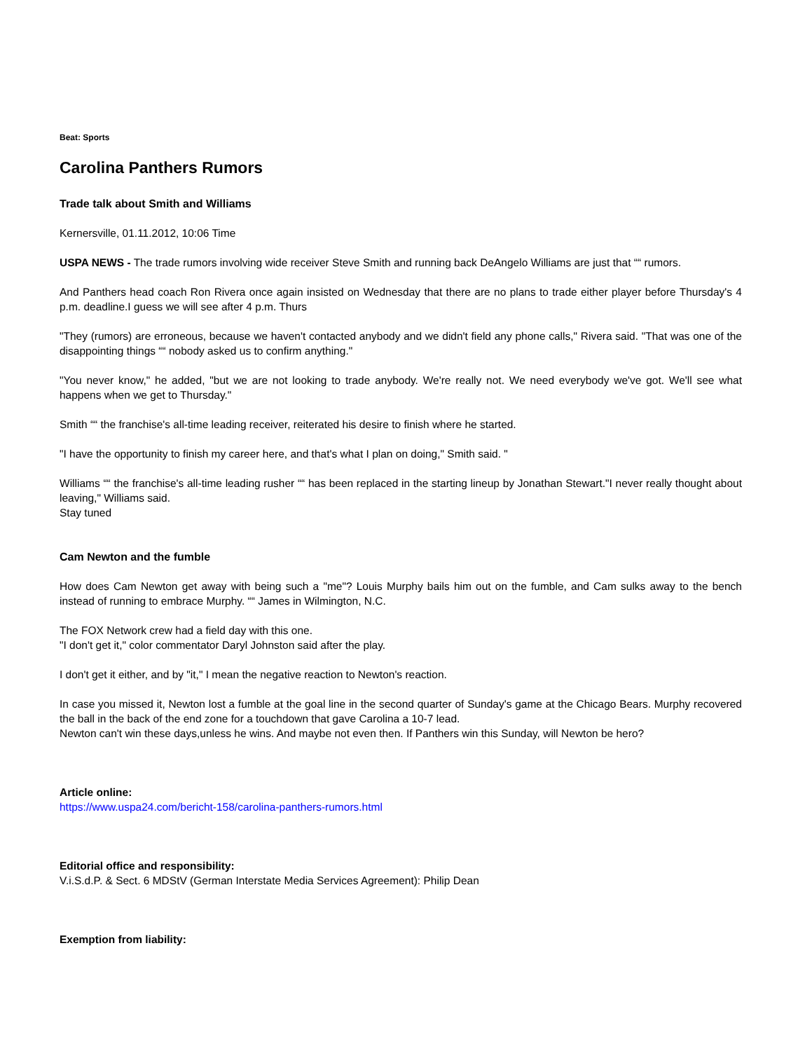Beat: Sports
Carolina Panthers Rumors
Trade talk about Smith and Williams
Kernersville, 01.11.2012, 10:06 Time
USPA NEWS - The trade rumors involving wide receiver Steve Smith and running back DeAngelo Williams are just that ““ rumors.
And Panthers head coach Ron Rivera once again insisted on Wednesday that there are no plans to trade either player before Thursday's 4 p.m. deadline.I guess we will see after 4 p.m. Thurs
"They (rumors) are erroneous, because we haven't contacted anybody and we didn't field any phone calls," Rivera said. "That was one of the disappointing things ““ nobody asked us to confirm anything."
"You never know," he added, "but we are not looking to trade anybody. We're really not. We need everybody we've got. We'll see what happens when we get to Thursday."
Smith ““ the franchise's all-time leading receiver, reiterated his desire to finish where he started.
"I have the opportunity to finish my career here, and that's what I plan on doing," Smith said. "
Williams ““ the franchise's all-time leading rusher ““ has been replaced in the starting lineup by Jonathan Stewart."I never really thought about leaving," Williams said.
Stay tuned
Cam Newton and the fumble
How does Cam Newton get away with being such a "me"? Louis Murphy bails him out on the fumble, and Cam sulks away to the bench instead of running to embrace Murphy. ““ James in Wilmington, N.C.
The FOX Network crew had a field day with this one.
"I don't get it," color commentator Daryl Johnston said after the play.
I don't get it either, and by "it," I mean the negative reaction to Newton's reaction.
In case you missed it, Newton lost a fumble at the goal line in the second quarter of Sunday's game at the Chicago Bears. Murphy recovered the ball in the back of the end zone for a touchdown that gave Carolina a 10-7 lead.
Newton can't win these days,unless he wins. And maybe not even then. If Panthers win this Sunday, will Newton be hero?
Article online:
https://www.uspa24.com/bericht-158/carolina-panthers-rumors.html
Editorial office and responsibility:
V.i.S.d.P. & Sect. 6 MDStV (German Interstate Media Services Agreement): Philip Dean
Exemption from liability: